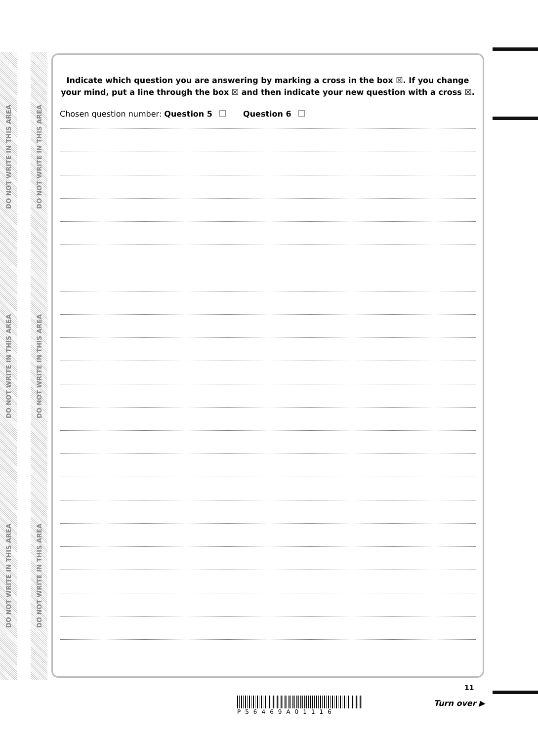DO NOT WRITE IN THIS AREA
DO NOT WRITE IN THIS AREA
DO NOT WRITE IN THIS AREA
DO NOT WRITE IN THIS AREA
DO NOT WRITE IN THIS AREA
DO NOT WRITE IN THIS AREA
Indicate which question you are answering by marking a cross in the box ☒. If you change your mind, put a line through the box ☒ and then indicate your new question with a cross ☒.
Chosen question number: Question 5 Question 6
P56469A01116
11
Turn over ▶